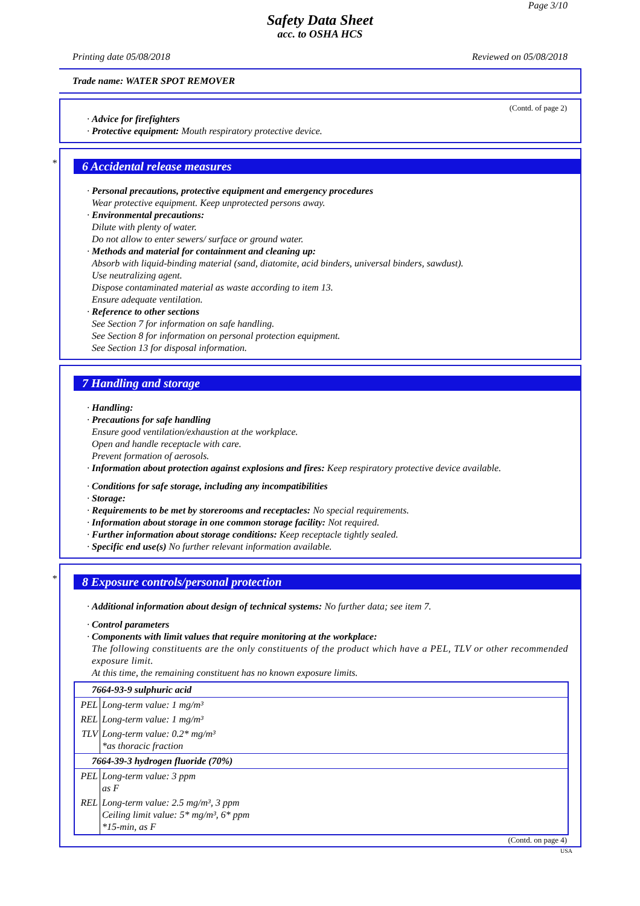Page 3/10
Safety Data Sheet
acc. to OSHA HCS
Printing date 05/08/2018 Reviewed on 05/08/2018
Trade name: WATER SPOT REMOVER
(Contd. of page 2)
· Advice for firefighters
· Protective equipment: Mouth respiratory protective device.
*
6 Accidental release measures
· Personal precautions, protective equipment and emergency procedures
Wear protective equipment. Keep unprotected persons away.
· Environmental precautions:
Dilute with plenty of water.
Do not allow to enter sewers/ surface or ground water.
· Methods and material for containment and cleaning up:
Absorb with liquid-binding material (sand, diatomite, acid binders, universal binders, sawdust).
Use neutralizing agent.
Dispose contaminated material as waste according to item 13.
Ensure adequate ventilation.
· Reference to other sections
See Section 7 for information on safe handling.
See Section 8 for information on personal protection equipment.
See Section 13 for disposal information.
7 Handling and storage
· Handling:
· Precautions for safe handling
Ensure good ventilation/exhaustion at the workplace.
Open and handle receptacle with care.
Prevent formation of aerosols.
· Information about protection against explosions and fires: Keep respiratory protective device available.
· Conditions for safe storage, including any incompatibilities
· Storage:
· Requirements to be met by storerooms and receptacles: No special requirements.
· Information about storage in one common storage facility: Not required.
· Further information about storage conditions: Keep receptacle tightly sealed.
· Specific end use(s) No further relevant information available.
*
8 Exposure controls/personal protection
· Additional information about design of technical systems: No further data; see item 7.
· Control parameters
· Components with limit values that require monitoring at the workplace:
The following constituents are the only constituents of the product which have a PEL, TLV or other recommended exposure limit.
At this time, the remaining constituent has no known exposure limits.
| 7664-93-9 sulphuric acid | |
| PEL | Long-term value: 1 mg/m³ |
| REL | Long-term value: 1 mg/m³ |
| TLV | Long-term value: 0.2* mg/m³ *as thoracic fraction |
| 7664-39-3 hydrogen fluoride (70%) | |
| PEL | Long-term value: 3 ppm as F |
| REL | Long-term value: 2.5 mg/m³, 3 ppm Ceiling limit value: 5* mg/m³, 6* ppm *15-min, as F |
(Contd. on page 4)
USA